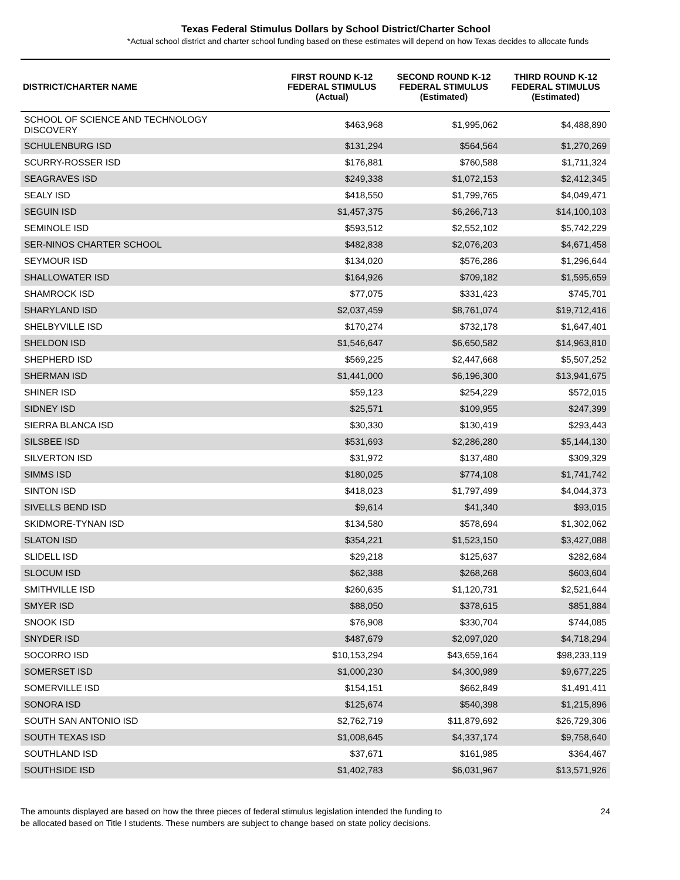Texas Federal Stimulus Dollars by School District/Charter School
*Actual school district and charter school funding based on these estimates will depend on how Texas decides to allocate funds
| DISTRICT/CHARTER NAME | FIRST ROUND K-12 FEDERAL STIMULUS (Actual) | SECOND ROUND K-12 FEDERAL STIMULUS (Estimated) | THIRD ROUND K-12 FEDERAL STIMULUS (Estimated) |
| --- | --- | --- | --- |
| SCHOOL OF SCIENCE AND TECHNOLOGY DISCOVERY | $463,968 | $1,995,062 | $4,488,890 |
| SCHULENBURG ISD | $131,294 | $564,564 | $1,270,269 |
| SCURRY-ROSSER ISD | $176,881 | $760,588 | $1,711,324 |
| SEAGRAVES ISD | $249,338 | $1,072,153 | $2,412,345 |
| SEALY ISD | $418,550 | $1,799,765 | $4,049,471 |
| SEGUIN ISD | $1,457,375 | $6,266,713 | $14,100,103 |
| SEMINOLE ISD | $593,512 | $2,552,102 | $5,742,229 |
| SER-NINOS CHARTER SCHOOL | $482,838 | $2,076,203 | $4,671,458 |
| SEYMOUR ISD | $134,020 | $576,286 | $1,296,644 |
| SHALLOWATER ISD | $164,926 | $709,182 | $1,595,659 |
| SHAMROCK ISD | $77,075 | $331,423 | $745,701 |
| SHARYLAND ISD | $2,037,459 | $8,761,074 | $19,712,416 |
| SHELBYVILLE ISD | $170,274 | $732,178 | $1,647,401 |
| SHELDON ISD | $1,546,647 | $6,650,582 | $14,963,810 |
| SHEPHERD ISD | $569,225 | $2,447,668 | $5,507,252 |
| SHERMAN ISD | $1,441,000 | $6,196,300 | $13,941,675 |
| SHINER ISD | $59,123 | $254,229 | $572,015 |
| SIDNEY ISD | $25,571 | $109,955 | $247,399 |
| SIERRA BLANCA ISD | $30,330 | $130,419 | $293,443 |
| SILSBEE ISD | $531,693 | $2,286,280 | $5,144,130 |
| SILVERTON ISD | $31,972 | $137,480 | $309,329 |
| SIMMS ISD | $180,025 | $774,108 | $1,741,742 |
| SINTON ISD | $418,023 | $1,797,499 | $4,044,373 |
| SIVELLS BEND ISD | $9,614 | $41,340 | $93,015 |
| SKIDMORE-TYNAN ISD | $134,580 | $578,694 | $1,302,062 |
| SLATON ISD | $354,221 | $1,523,150 | $3,427,088 |
| SLIDELL ISD | $29,218 | $125,637 | $282,684 |
| SLOCUM ISD | $62,388 | $268,268 | $603,604 |
| SMITHVILLE ISD | $260,635 | $1,120,731 | $2,521,644 |
| SMYER ISD | $88,050 | $378,615 | $851,884 |
| SNOOK ISD | $76,908 | $330,704 | $744,085 |
| SNYDER ISD | $487,679 | $2,097,020 | $4,718,294 |
| SOCORRO ISD | $10,153,294 | $43,659,164 | $98,233,119 |
| SOMERSET ISD | $1,000,230 | $4,300,989 | $9,677,225 |
| SOMERVILLE ISD | $154,151 | $662,849 | $1,491,411 |
| SONORA ISD | $125,674 | $540,398 | $1,215,896 |
| SOUTH SAN ANTONIO ISD | $2,762,719 | $11,879,692 | $26,729,306 |
| SOUTH TEXAS ISD | $1,008,645 | $4,337,174 | $9,758,640 |
| SOUTHLAND ISD | $37,671 | $161,985 | $364,467 |
| SOUTHSIDE ISD | $1,402,783 | $6,031,967 | $13,571,926 |
The amounts displayed are based on how the three pieces of federal stimulus legislation intended the funding to
be allocated based on Title I students. These numbers are subject to change based on state policy decisions.
24